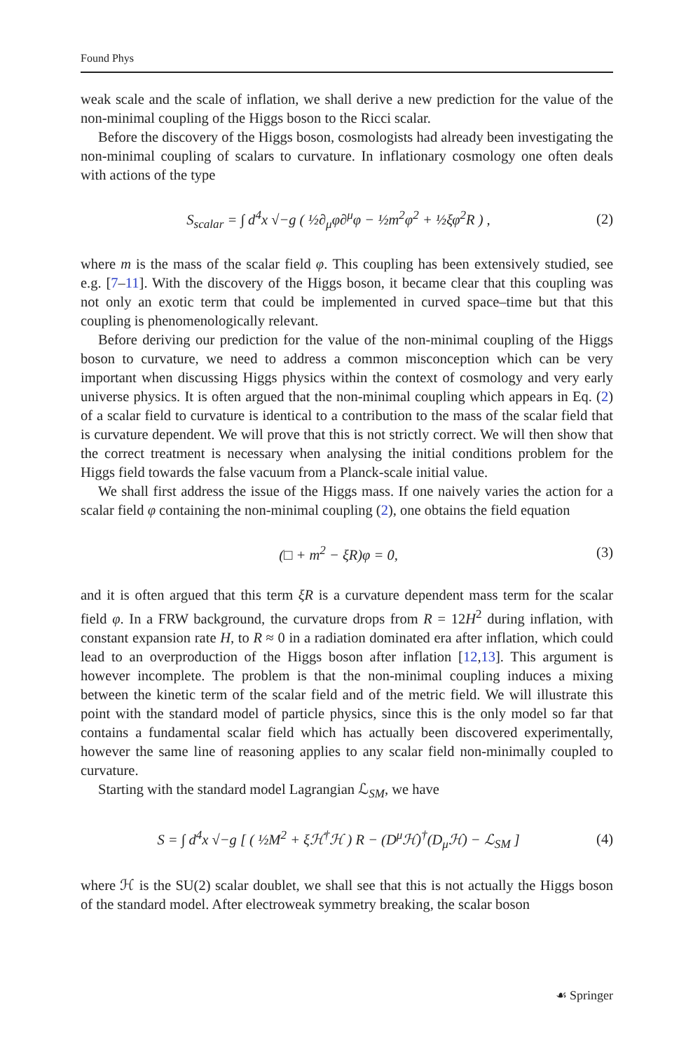Found Phys
weak scale and the scale of inflation, we shall derive a new prediction for the value of the non-minimal coupling of the Higgs boson to the Ricci scalar.
Before the discovery of the Higgs boson, cosmologists had already been investigating the non-minimal coupling of scalars to curvature. In inflationary cosmology one often deals with actions of the type
S<sub>scalar</sub> = ∫ d<sup>4</sup>x √−g ( ½∂<sub>μ</sub>φ∂<sup>μ</sup>φ − ½m<sup>2</sup>φ<sup>2</sup> + ½ξφ<sup>2</sup>R ) , (2)
where m is the mass of the scalar field φ. This coupling has been extensively studied, see e.g. [7–11]. With the discovery of the Higgs boson, it became clear that this coupling was not only an exotic term that could be implemented in curved space–time but that this coupling is phenomenologically relevant.
Before deriving our prediction for the value of the non-minimal coupling of the Higgs boson to curvature, we need to address a common misconception which can be very important when discussing Higgs physics within the context of cosmology and very early universe physics. It is often argued that the non-minimal coupling which appears in Eq. (2) of a scalar field to curvature is identical to a contribution to the mass of the scalar field that is curvature dependent. We will prove that this is not strictly correct. We will then show that the correct treatment is necessary when analysing the initial conditions problem for the Higgs field towards the false vacuum from a Planck-scale initial value.
We shall first address the issue of the Higgs mass. If one naively varies the action for a scalar field φ containing the non-minimal coupling (2), one obtains the field equation
(□ + m<sup>2</sup> − ξR)φ = 0, (3)
and it is often argued that this term ξR is a curvature dependent mass term for the scalar field φ. In a FRW background, the curvature drops from R = 12H<sup>2</sup> during inflation, with constant expansion rate H, to R ≈ 0 in a radiation dominated era after inflation, which could lead to an overproduction of the Higgs boson after inflation [12,13]. This argument is however incomplete. The problem is that the non-minimal coupling induces a mixing between the kinetic term of the scalar field and of the metric field. We will illustrate this point with the standard model of particle physics, since this is the only model so far that contains a fundamental scalar field which has actually been discovered experimentally, however the same line of reasoning applies to any scalar field non-minimally coupled to curvature.
Starting with the standard model Lagrangian ℒ<sub>SM</sub>, we have
S = ∫ d<sup>4</sup>x √−g [ ( ½M<sup>2</sup> + ξℋ<sup>†</sup>ℋ ) R − (D<sup>μ</sup>ℋ)<sup>†</sup>(D<sub>μ</sub>ℋ) − ℒ<sub>SM</sub> ] (4)
where ℋ is the SU(2) scalar doublet, we shall see that this is not actually the Higgs boson of the standard model. After electroweak symmetry breaking, the scalar boson
☙ Springer